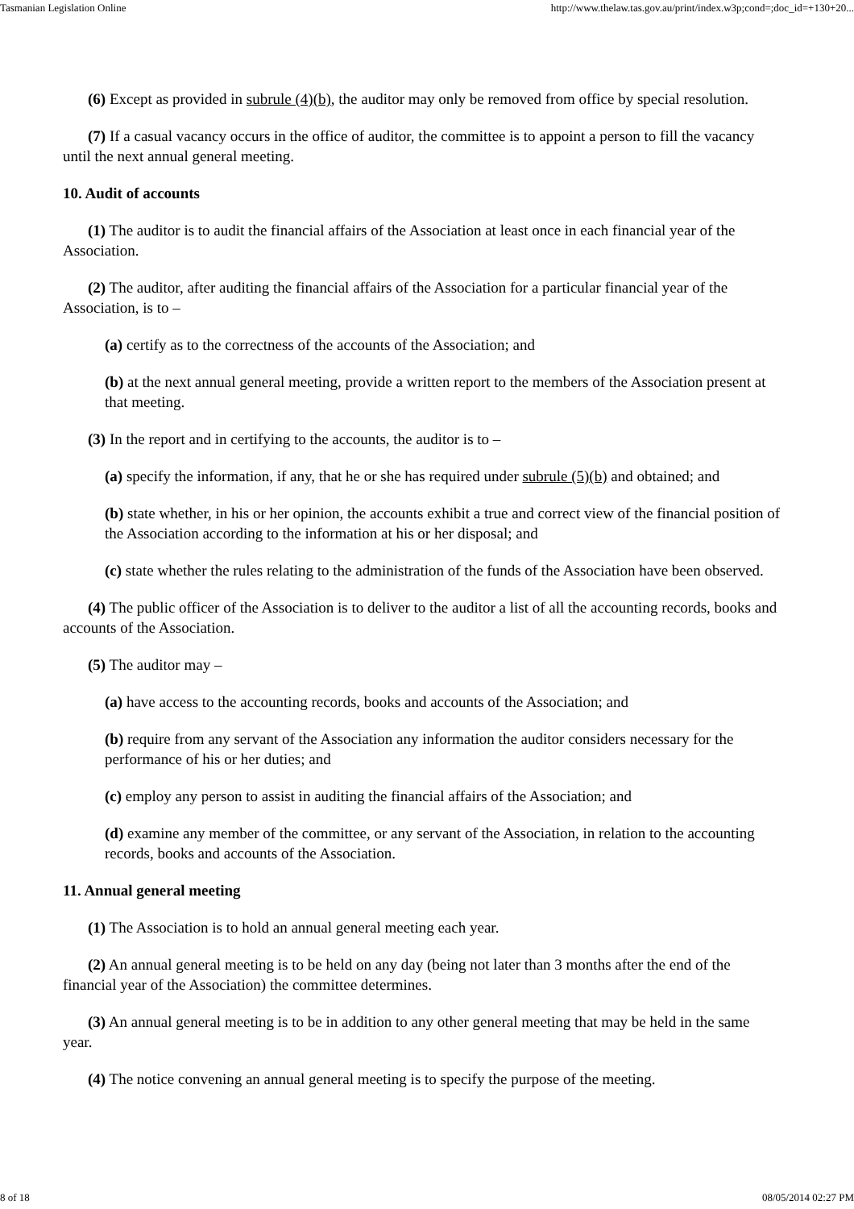Tasmanian Legislation Online http://www.thelaw.tas.gov.au/print/index.w3p;cond=;doc_id=+130+20...
(6) Except as provided in subrule (4)(b), the auditor may only be removed from office by special resolution.
(7) If a casual vacancy occurs in the office of auditor, the committee is to appoint a person to fill the vacancy until the next annual general meeting.
10. Audit of accounts
(1) The auditor is to audit the financial affairs of the Association at least once in each financial year of the Association.
(2) The auditor, after auditing the financial affairs of the Association for a particular financial year of the Association, is to –
(a) certify as to the correctness of the accounts of the Association; and
(b) at the next annual general meeting, provide a written report to the members of the Association present at that meeting.
(3) In the report and in certifying to the accounts, the auditor is to –
(a) specify the information, if any, that he or she has required under subrule (5)(b) and obtained; and
(b) state whether, in his or her opinion, the accounts exhibit a true and correct view of the financial position of the Association according to the information at his or her disposal; and
(c) state whether the rules relating to the administration of the funds of the Association have been observed.
(4) The public officer of the Association is to deliver to the auditor a list of all the accounting records, books and accounts of the Association.
(5) The auditor may –
(a) have access to the accounting records, books and accounts of the Association; and
(b) require from any servant of the Association any information the auditor considers necessary for the performance of his or her duties; and
(c) employ any person to assist in auditing the financial affairs of the Association; and
(d) examine any member of the committee, or any servant of the Association, in relation to the accounting records, books and accounts of the Association.
11. Annual general meeting
(1) The Association is to hold an annual general meeting each year.
(2) An annual general meeting is to be held on any day (being not later than 3 months after the end of the financial year of the Association) the committee determines.
(3) An annual general meeting is to be in addition to any other general meeting that may be held in the same year.
(4) The notice convening an annual general meeting is to specify the purpose of the meeting.
8 of 18 08/05/2014 02:27 PM